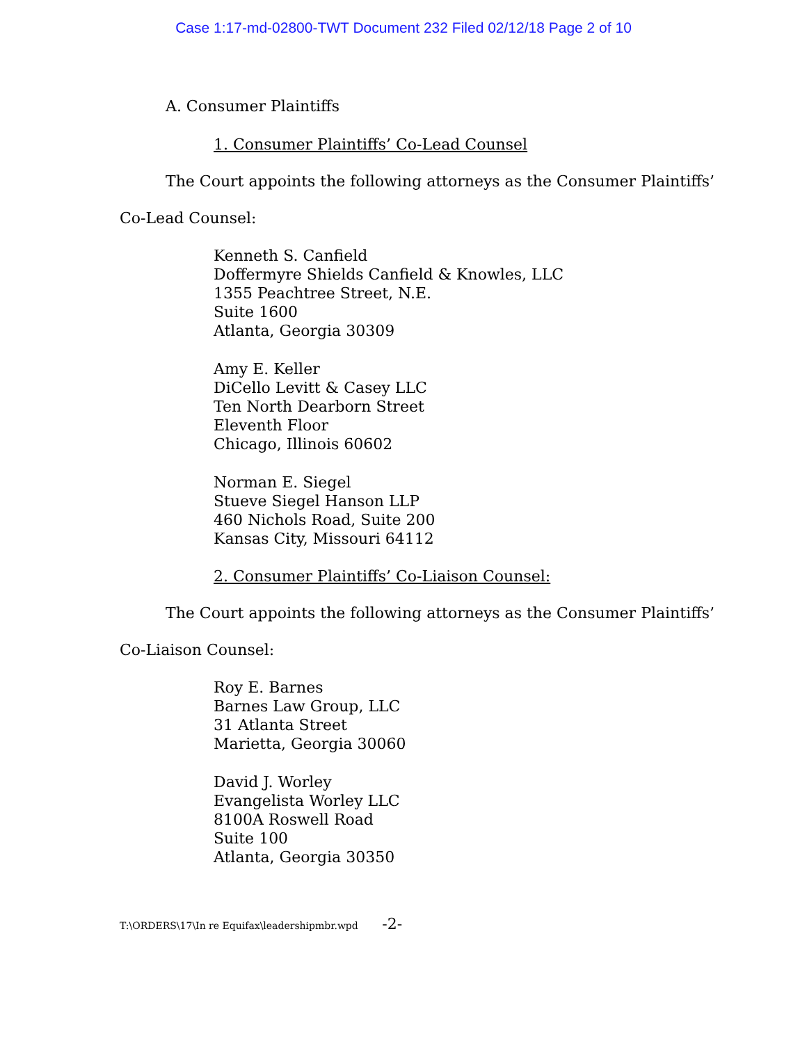Case 1:17-md-02800-TWT Document 232 Filed 02/12/18 Page 2 of 10
A. Consumer Plaintiffs
1. Consumer Plaintiffs’ Co-Lead Counsel
The Court appoints the following attorneys as the Consumer Plaintiffs’
Co-Lead Counsel:
Kenneth S. Canfield
Doffermyre Shields Canfield & Knowles, LLC
1355 Peachtree Street, N.E.
Suite 1600
Atlanta, Georgia 30309
Amy E. Keller
DiCello Levitt & Casey LLC
Ten North Dearborn Street
Eleventh Floor
Chicago, Illinois 60602
Norman E. Siegel
Stueve Siegel Hanson LLP
460 Nichols Road, Suite 200
Kansas City, Missouri 64112
2. Consumer Plaintiffs’ Co-Liaison Counsel:
The Court appoints the following attorneys as the Consumer Plaintiffs’
Co-Liaison Counsel:
Roy E. Barnes
Barnes Law Group, LLC
31 Atlanta Street
Marietta, Georgia 30060
David J. Worley
Evangelista Worley LLC
8100A Roswell Road
Suite 100
Atlanta, Georgia 30350
T:\ORDERS\17\In re Equifax\leadershipmbr.wpd -2-